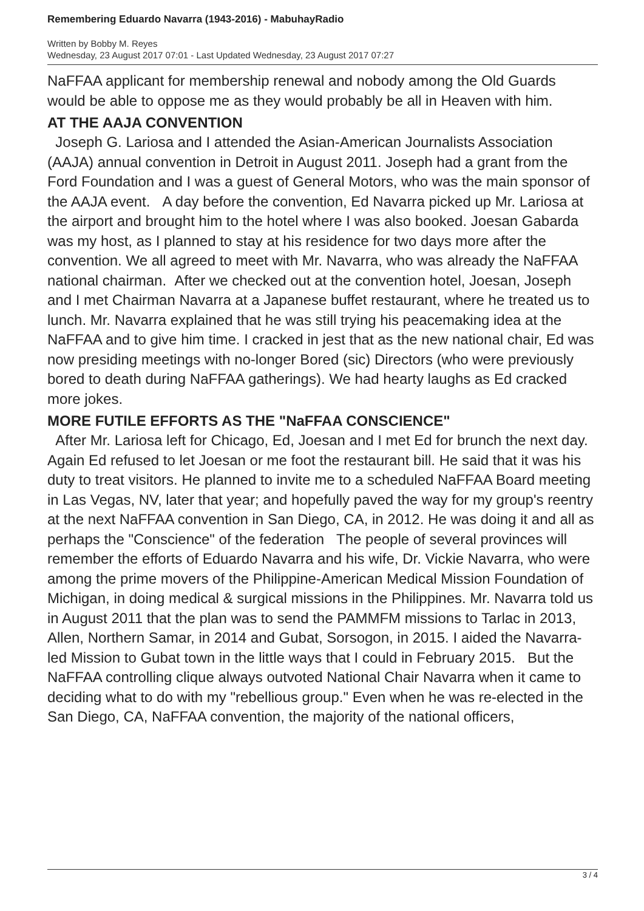Remembering Eduardo Navarra (1943-2016) - MabuhayRadio
Written by Bobby M. Reyes
Wednesday, 23 August 2017 07:01 - Last Updated Wednesday, 23 August 2017 07:27
NaFFAA applicant for membership renewal and nobody among the Old Guards would be able to oppose me as they would probably be all in Heaven with him.
AT THE AAJA CONVENTION
Joseph G. Lariosa and I attended the Asian-American Journalists Association (AAJA) annual convention in Detroit in August 2011. Joseph had a grant from the Ford Foundation and I was a guest of General Motors, who was the main sponsor of the AAJA event. A day before the convention, Ed Navarra picked up Mr. Lariosa at the airport and brought him to the hotel where I was also booked. Joesan Gabarda was my host, as I planned to stay at his residence for two days more after the convention. We all agreed to meet with Mr. Navarra, who was already the NaFFAA national chairman. After we checked out at the convention hotel, Joesan, Joseph and I met Chairman Navarra at a Japanese buffet restaurant, where he treated us to lunch. Mr. Navarra explained that he was still trying his peacemaking idea at the NaFFAA and to give him time. I cracked in jest that as the new national chair, Ed was now presiding meetings with no-longer Bored (sic) Directors (who were previously bored to death during NaFFAA gatherings). We had hearty laughs as Ed cracked more jokes.
MORE FUTILE EFFORTS AS THE "NaFFAA CONSCIENCE"
After Mr. Lariosa left for Chicago, Ed, Joesan and I met Ed for brunch the next day. Again Ed refused to let Joesan or me foot the restaurant bill. He said that it was his duty to treat visitors. He planned to invite me to a scheduled NaFFAA Board meeting in Las Vegas, NV, later that year; and hopefully paved the way for my group's reentry at the next NaFFAA convention in San Diego, CA, in 2012. He was doing it and all as perhaps the "Conscience" of the federation The people of several provinces will remember the efforts of Eduardo Navarra and his wife, Dr. Vickie Navarra, who were among the prime movers of the Philippine-American Medical Mission Foundation of Michigan, in doing medical & surgical missions in the Philippines. Mr. Navarra told us in August 2011 that the plan was to send the PAMMFM missions to Tarlac in 2013, Allen, Northern Samar, in 2014 and Gubat, Sorsogon, in 2015. I aided the Navarra-led Mission to Gubat town in the little ways that I could in February 2015. But the NaFFAA controlling clique always outvoted National Chair Navarra when it came to deciding what to do with my "rebellious group." Even when he was re-elected in the San Diego, CA, NaFFAA convention, the majority of the national officers,
3 / 4